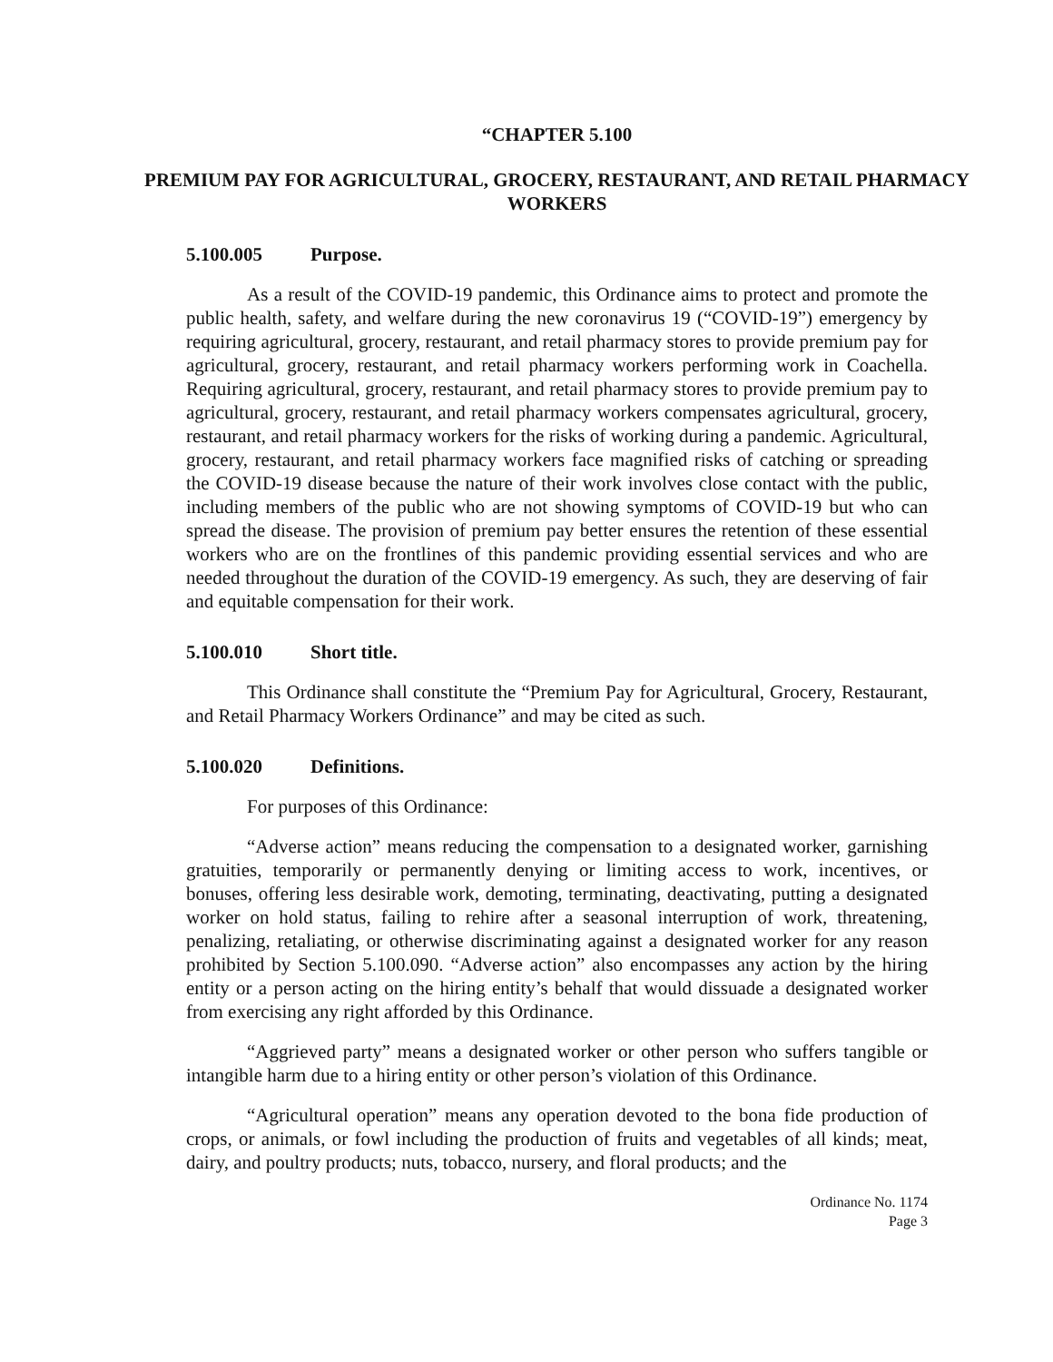“CHAPTER 5.100
PREMIUM PAY FOR AGRICULTURAL, GROCERY, RESTAURANT, AND RETAIL PHARMACY WORKERS
5.100.005 Purpose.
As a result of the COVID-19 pandemic, this Ordinance aims to protect and promote the public health, safety, and welfare during the new coronavirus 19 (“COVID-19”) emergency by requiring agricultural, grocery, restaurant, and retail pharmacy stores to provide premium pay for agricultural, grocery, restaurant, and retail pharmacy workers performing work in Coachella. Requiring agricultural, grocery, restaurant, and retail pharmacy stores to provide premium pay to agricultural, grocery, restaurant, and retail pharmacy workers compensates agricultural, grocery, restaurant, and retail pharmacy workers for the risks of working during a pandemic. Agricultural, grocery, restaurant, and retail pharmacy workers face magnified risks of catching or spreading the COVID-19 disease because the nature of their work involves close contact with the public, including members of the public who are not showing symptoms of COVID-19 but who can spread the disease. The provision of premium pay better ensures the retention of these essential workers who are on the frontlines of this pandemic providing essential services and who are needed throughout the duration of the COVID-19 emergency. As such, they are deserving of fair and equitable compensation for their work.
5.100.010 Short title.
This Ordinance shall constitute the “Premium Pay for Agricultural, Grocery, Restaurant, and Retail Pharmacy Workers Ordinance” and may be cited as such.
5.100.020 Definitions.
For purposes of this Ordinance:
“Adverse action” means reducing the compensation to a designated worker, garnishing gratuities, temporarily or permanently denying or limiting access to work, incentives, or bonuses, offering less desirable work, demoting, terminating, deactivating, putting a designated worker on hold status, failing to rehire after a seasonal interruption of work, threatening, penalizing, retaliating, or otherwise discriminating against a designated worker for any reason prohibited by Section 5.100.090. “Adverse action” also encompasses any action by the hiring entity or a person acting on the hiring entity’s behalf that would dissuade a designated worker from exercising any right afforded by this Ordinance.
“Aggrieved party” means a designated worker or other person who suffers tangible or intangible harm due to a hiring entity or other person’s violation of this Ordinance.
“Agricultural operation” means any operation devoted to the bona fide production of crops, or animals, or fowl including the production of fruits and vegetables of all kinds; meat, dairy, and poultry products; nuts, tobacco, nursery, and floral products; and the
Ordinance No. 1174
Page 3